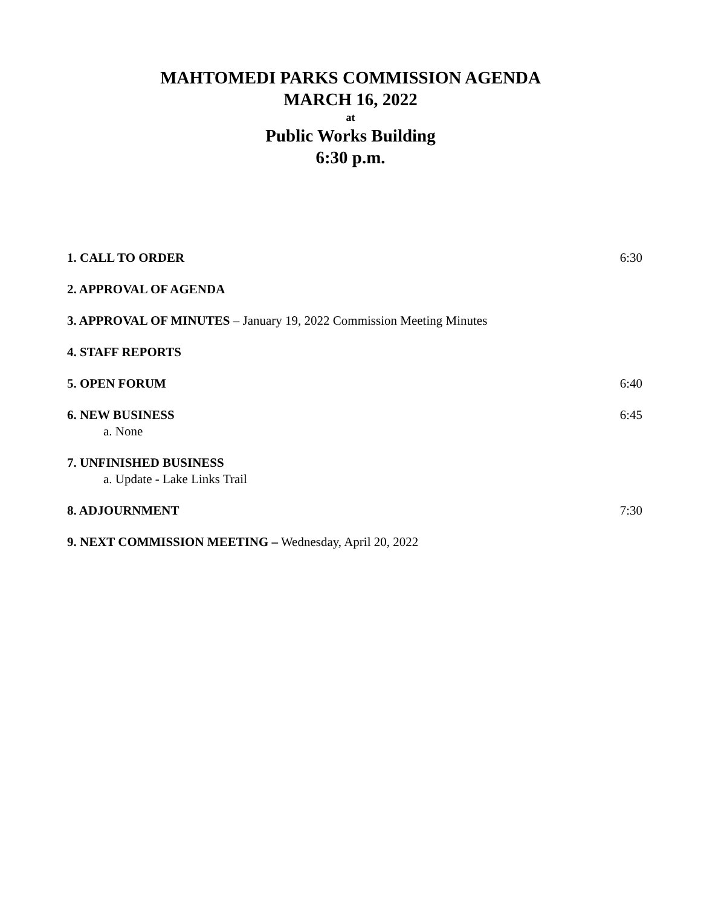MAHTOMEDI PARKS COMMISSION AGENDA
MARCH 16, 2022
at
Public Works Building
6:30 p.m.
1. CALL TO ORDER 6:30
2. APPROVAL OF AGENDA
3. APPROVAL OF MINUTES – January 19, 2022 Commission Meeting Minutes
4. STAFF REPORTS
5. OPEN FORUM 6:40
6. NEW BUSINESS
a. None
6:45
7. UNFINISHED BUSINESS
a. Update - Lake Links Trail
8. ADJOURNMENT 7:30
9. NEXT COMMISSION MEETING – Wednesday, April 20, 2022